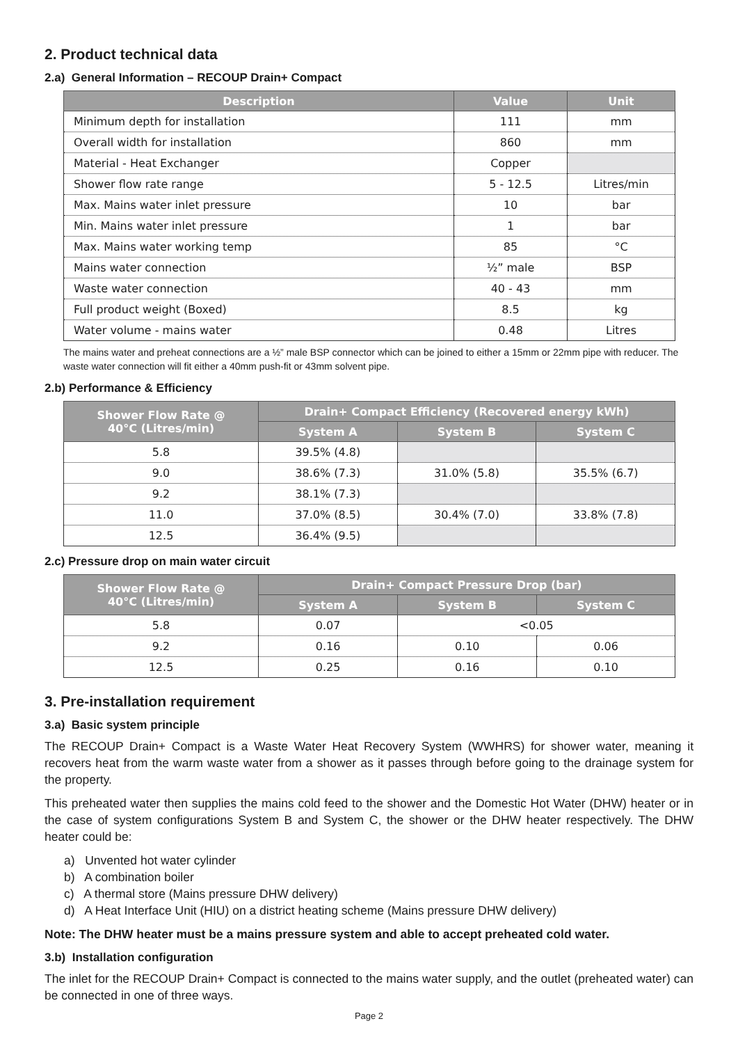2. Product technical data
2.a) General Information – RECOUP Drain+ Compact
| Description | Value | Unit |
| --- | --- | --- |
| Minimum depth for installation | 111 | mm |
| Overall width for installation | 860 | mm |
| Material - Heat Exchanger | Copper | |
| Shower flow rate range | 5 - 12.5 | Litres/min |
| Max. Mains water inlet pressure | 10 | bar |
| Min. Mains water inlet pressure | 1 | bar |
| Max. Mains water working temp | 85 | °C |
| Mains water connection | ½” male | BSP |
| Waste water connection | 40 - 43 | mm |
| Full product weight (Boxed) | 8.5 | kg |
| Water volume - mains water | 0.48 | Litres |
The mains water and preheat connections are a ½” male BSP connector which can be joined to either a 15mm or 22mm pipe with reducer. The waste water connection will fit either a 40mm push-fit or 43mm solvent pipe.
2.b) Performance & Efficiency
| Shower Flow Rate @ 40°C (Litres/min) | Drain+ Compact Efficiency (Recovered energy kWh) | | |
| --- | --- | --- | --- |
| | System A | System B | System C |
| 5.8 | 39.5% (4.8) | | |
| 9.0 | 38.6% (7.3) | 31.0% (5.8) | 35.5% (6.7) |
| 9.2 | 38.1% (7.3) | | |
| 11.0 | 37.0% (8.5) | 30.4% (7.0) | 33.8% (7.8) |
| 12.5 | 36.4% (9.5) | | |
2.c) Pressure drop on main water circuit
| Shower Flow Rate @ 40°C (Litres/min) | Drain+ Compact Pressure Drop (bar) | | |
| --- | --- | --- | --- |
| | System A | System B | System C |
| 5.8 | 0.07 | <0.05 | |
| 9.2 | 0.16 | 0.10 | 0.06 |
| 12.5 | 0.25 | 0.16 | 0.10 |
3. Pre-installation requirement
3.a) Basic system principle
The RECOUP Drain+ Compact is a Waste Water Heat Recovery System (WWHRS) for shower water, meaning it recovers heat from the warm waste water from a shower as it passes through before going to the drainage system for the property.
This preheated water then supplies the mains cold feed to the shower and the Domestic Hot Water (DHW) heater or in the case of system configurations System B and System C, the shower or the DHW heater respectively. The DHW heater could be:
a) Unvented hot water cylinder
b) A combination boiler
c) A thermal store (Mains pressure DHW delivery)
d) A Heat Interface Unit (HIU) on a district heating scheme (Mains pressure DHW delivery)
Note: The DHW heater must be a mains pressure system and able to accept preheated cold water.
3.b) Installation configuration
The inlet for the RECOUP Drain+ Compact is connected to the mains water supply, and the outlet (preheated water) can be connected in one of three ways.
Page 2